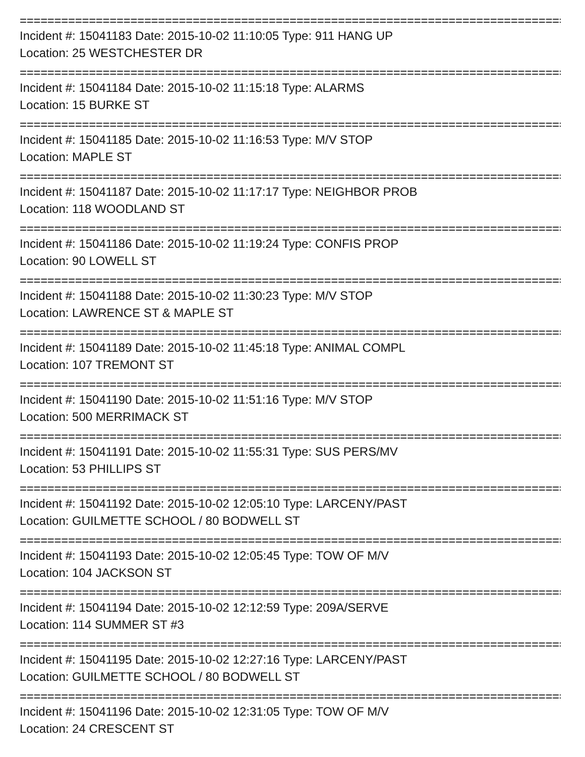================================================================================
Incident #: 15041183 Date: 2015-10-02 11:10:05 Type: 911 HANG UP
Location: 25 WESTCHESTER DR
================================================================================
Incident #: 15041184 Date: 2015-10-02 11:15:18 Type: ALARMS
Location: 15 BURKE ST
================================================================================
Incident #: 15041185 Date: 2015-10-02 11:16:53 Type: M/V STOP
Location: MAPLE ST
================================================================================
Incident #: 15041187 Date: 2015-10-02 11:17:17 Type: NEIGHBOR PROB
Location: 118 WOODLAND ST
================================================================================
Incident #: 15041186 Date: 2015-10-02 11:19:24 Type: CONFIS PROP
Location: 90 LOWELL ST
================================================================================
Incident #: 15041188 Date: 2015-10-02 11:30:23 Type: M/V STOP
Location: LAWRENCE ST & MAPLE ST
================================================================================
Incident #: 15041189 Date: 2015-10-02 11:45:18 Type: ANIMAL COMPL
Location: 107 TREMONT ST
================================================================================
Incident #: 15041190 Date: 2015-10-02 11:51:16 Type: M/V STOP
Location: 500 MERRIMACK ST
================================================================================
Incident #: 15041191 Date: 2015-10-02 11:55:31 Type: SUS PERS/MV
Location: 53 PHILLIPS ST
================================================================================
Incident #: 15041192 Date: 2015-10-02 12:05:10 Type: LARCENY/PAST
Location: GUILMETTE SCHOOL / 80 BODWELL ST
================================================================================
Incident #: 15041193 Date: 2015-10-02 12:05:45 Type: TOW OF M/V
Location: 104 JACKSON ST
================================================================================
Incident #: 15041194 Date: 2015-10-02 12:12:59 Type: 209A/SERVE
Location: 114 SUMMER ST #3
================================================================================
Incident #: 15041195 Date: 2015-10-02 12:27:16 Type: LARCENY/PAST
Location: GUILMETTE SCHOOL / 80 BODWELL ST
================================================================================
Incident #: 15041196 Date: 2015-10-02 12:31:05 Type: TOW OF M/V
Location: 24 CRESCENT ST